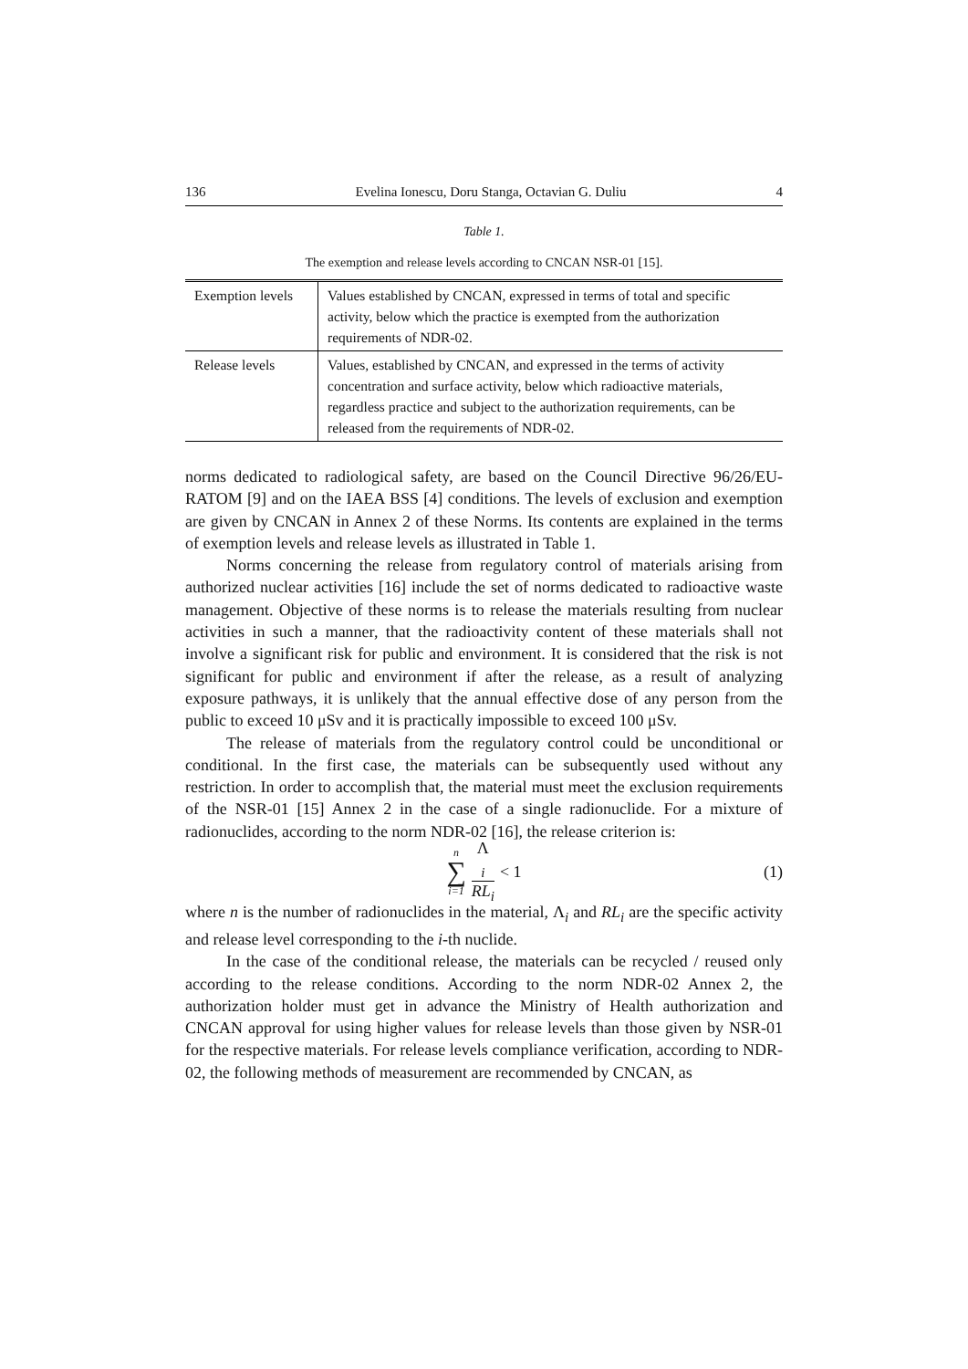136 Evelina Ionescu, Doru Stanga, Octavian G. Duliu 4
Table 1.
The exemption and release levels according to CNCAN NSR-01 [15].
| Exemption levels | Values established by CNCAN, expressed in terms of total and specific activity, below which the practice is exempted from the authorization requirements of NDR-02. |
| Release levels | Values, established by CNCAN, and expressed in the terms of activity concentration and surface activity, below which radioactive materials, regardless practice and subject to the authorization requirements, can be released from the requirements of NDR-02. |
norms dedicated to radiological safety, are based on the Council Directive 96/26/EU-RATOM [9] and on the IAEA BSS [4] conditions. The levels of exclusion and exemption are given by CNCAN in Annex 2 of these Norms. Its contents are explained in the terms of exemption levels and release levels as illustrated in Table 1.
Norms concerning the release from regulatory control of materials arising from authorized nuclear activities [16] include the set of norms dedicated to radioactive waste management. Objective of these norms is to release the materials resulting from nuclear activities in such a manner, that the radioactivity content of these materials shall not involve a significant risk for public and environment. It is considered that the risk is not significant for public and environment if after the release, as a result of analyzing exposure pathways, it is unlikely that the annual effective dose of any person from the public to exceed 10 μSv and it is practically impossible to exceed 100 μSv.
The release of materials from the regulatory control could be unconditional or conditional. In the first case, the materials can be subsequently used without any restriction. In order to accomplish that, the material must meet the exclusion requirements of the NSR-01 [15] Annex 2 in the case of a single radionuclide. For a mixture of radionuclides, according to the norm NDR-02 [16], the release criterion is:
n
∑
i=1 Λ
<sub>i</sub> RL<sub>i</sub> < 1 (1)
where n is the number of radionuclides in the material, Λ<sub>i</sub> and RL<sub>i</sub> are the specific activity and release level corresponding to the i-th nuclide.
In the case of the conditional release, the materials can be recycled / reused only according to the release conditions. According to the norm NDR-02 Annex 2, the authorization holder must get in advance the Ministry of Health authorization and CNCAN approval for using higher values for release levels than those given by NSR-01 for the respective materials. For release levels compliance verification, according to NDR-02, the following methods of measurement are recommended by CNCAN, as